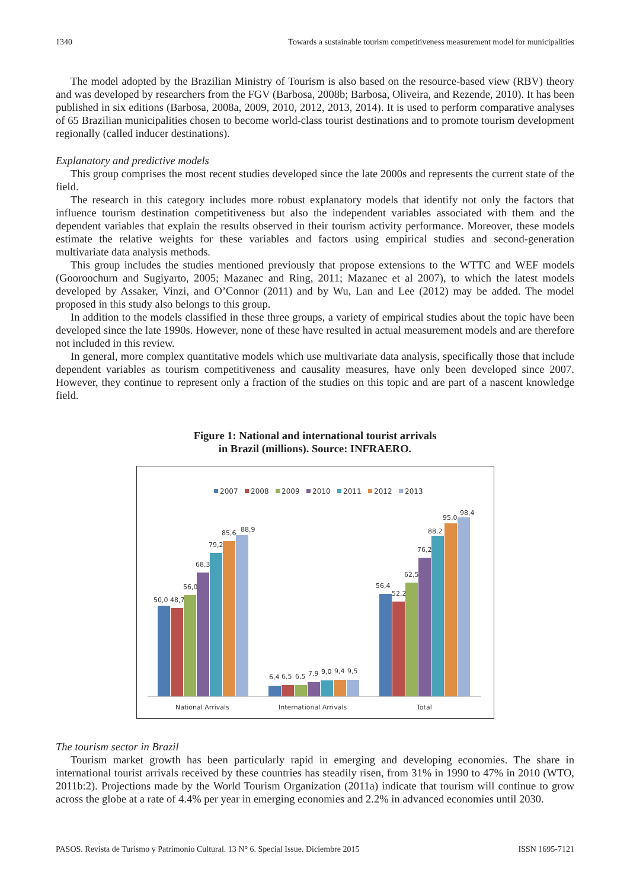1340 Towards a sustainable tourism competitiveness measurement model for municipalities
The model adopted by the Brazilian Ministry of Tourism is also based on the resource-based view (RBV) theory and was developed by researchers from the FGV (Barbosa, 2008b; Barbosa, Oliveira, and Rezende, 2010). It has been published in six editions (Barbosa, 2008a, 2009, 2010, 2012, 2013, 2014). It is used to perform comparative analyses of 65 Brazilian municipalities chosen to become world-class tourist destinations and to promote tourism development regionally (called inducer destinations).
Explanatory and predictive models
This group comprises the most recent studies developed since the late 2000s and represents the current state of the field.
The research in this category includes more robust explanatory models that identify not only the factors that influence tourism destination competitiveness but also the independent variables associated with them and the dependent variables that explain the results observed in their tourism activity performance. Moreover, these models estimate the relative weights for these variables and factors using empirical studies and second-generation multivariate data analysis methods.
This group includes the studies mentioned previously that propose extensions to the WTTC and WEF models (Gooroochurn and Sugiyarto, 2005; Mazanec and Ring, 2011; Mazanec et al 2007), to which the latest models developed by Assaker, Vinzi, and O’Connor (2011) and by Wu, Lan and Lee (2012) may be added. The model proposed in this study also belongs to this group.
In addition to the models classified in these three groups, a variety of empirical studies about the topic have been developed since the late 1990s. However, none of these have resulted in actual measurement models and are therefore not included in this review.
In general, more complex quantitative models which use multivariate data analysis, specifically those that include dependent variables as tourism competitiveness and causality measures, have only been developed since 2007. However, they continue to represent only a fraction of the studies on this topic and are part of a nascent knowledge field.
Figure 1: National and international tourist arrivals
in Brazil (millions). Source: INFRAERO.
2007
2008
2009
2010
2011
2012
2013
50,0
48,7
56,0
68,3
79,2
85,6
88,9
6,4
6,5
6,5
7,9
9,0
9,4
9,5
56,4
52,2
62,5
76,2
88,2
95,0
98,4
National Arrivals
International Arrivals
Total
The tourism sector in Brazil
Tourism market growth has been particularly rapid in emerging and developing economies. The share in international tourist arrivals received by these countries has steadily risen, from 31% in 1990 to 47% in 2010 (WTO, 2011b:2). Projections made by the World Tourism Organization (2011a) indicate that tourism will continue to grow across the globe at a rate of 4.4% per year in emerging economies and 2.2% in advanced economies until 2030.
PASOS. Revista de Turismo y Patrimonio Cultural. 13 N° 6. Special Issue. Diciembre 2015 ISSN 1695-7121